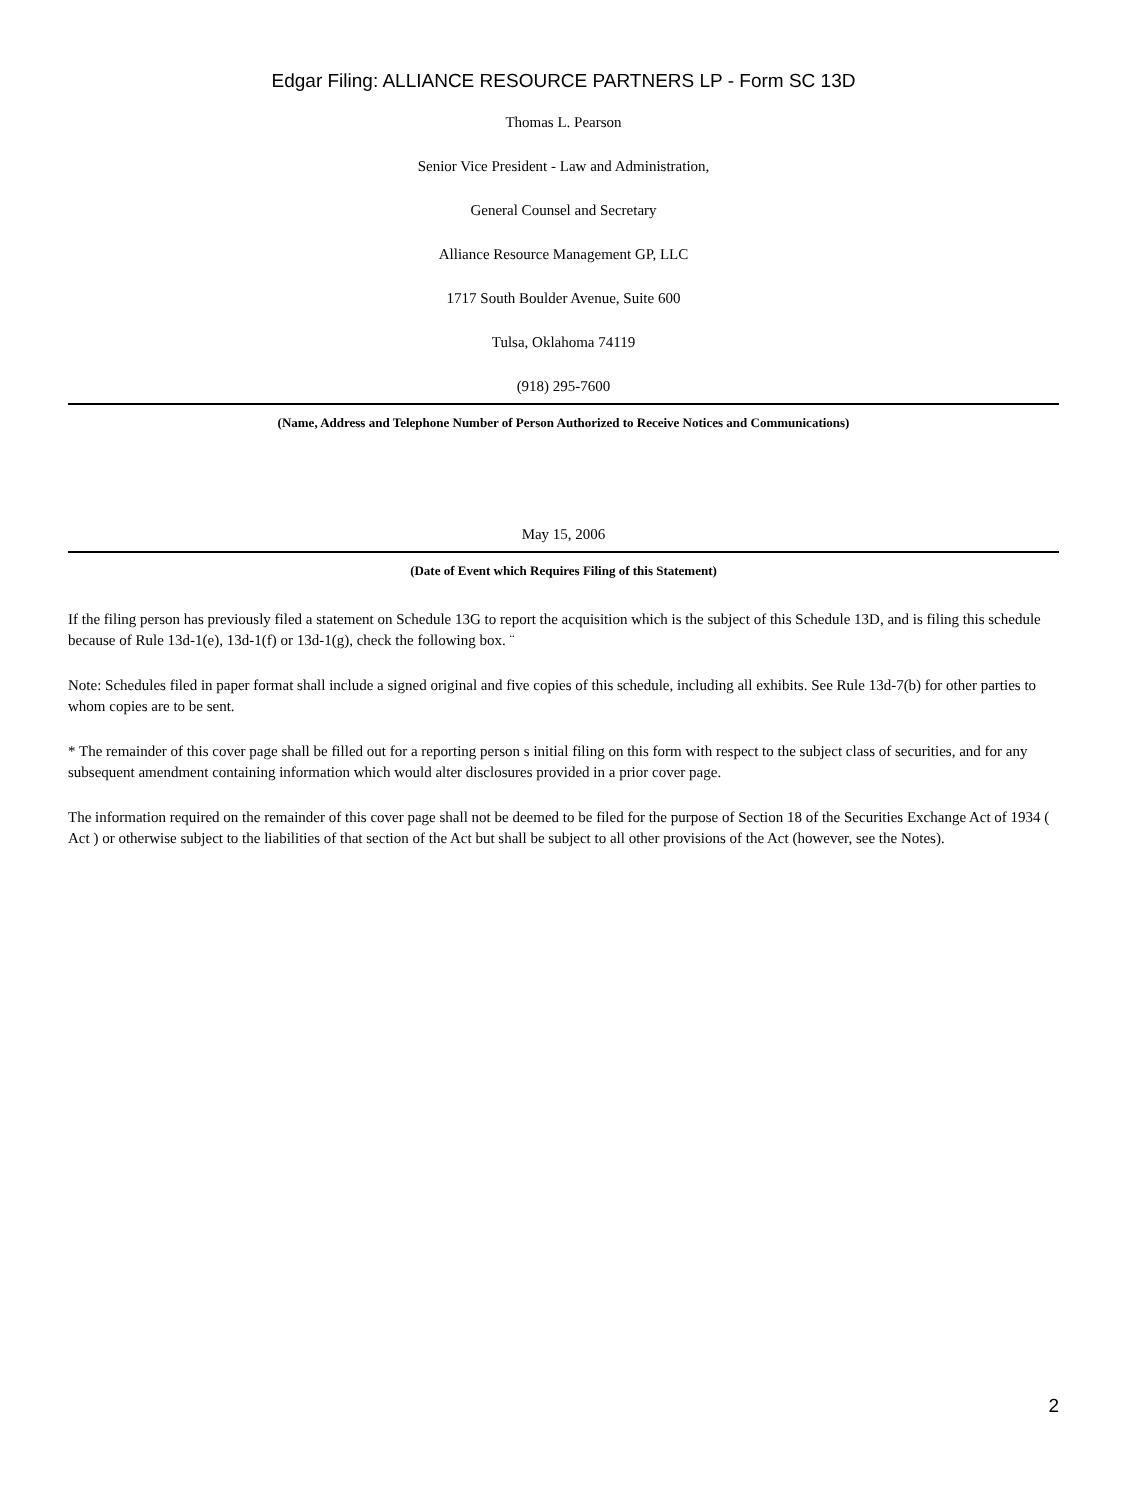Edgar Filing: ALLIANCE RESOURCE PARTNERS LP - Form SC 13D
Thomas L. Pearson
Senior Vice President - Law and Administration,
General Counsel and Secretary
Alliance Resource Management GP, LLC
1717 South Boulder Avenue, Suite 600
Tulsa, Oklahoma 74119
(918) 295-7600
(Name, Address and Telephone Number of Person Authorized to Receive Notices and Communications)
May 15, 2006
(Date of Event which Requires Filing of this Statement)
If the filing person has previously filed a statement on Schedule 13G to report the acquisition which is the subject of this Schedule 13D, and is filing this schedule because of Rule 13d-1(e), 13d-1(f) or 13d-1(g), check the following box. ¨
Note: Schedules filed in paper format shall include a signed original and five copies of this schedule, including all exhibits. See Rule 13d-7(b) for other parties to whom copies are to be sent.
* The remainder of this cover page shall be filled out for a reporting person s initial filing on this form with respect to the subject class of securities, and for any subsequent amendment containing information which would alter disclosures provided in a prior cover page.
The information required on the remainder of this cover page shall not be deemed to be filed for the purpose of Section 18 of the Securities Exchange Act of 1934 ( Act ) or otherwise subject to the liabilities of that section of the Act but shall be subject to all other provisions of the Act (however, see the Notes).
2